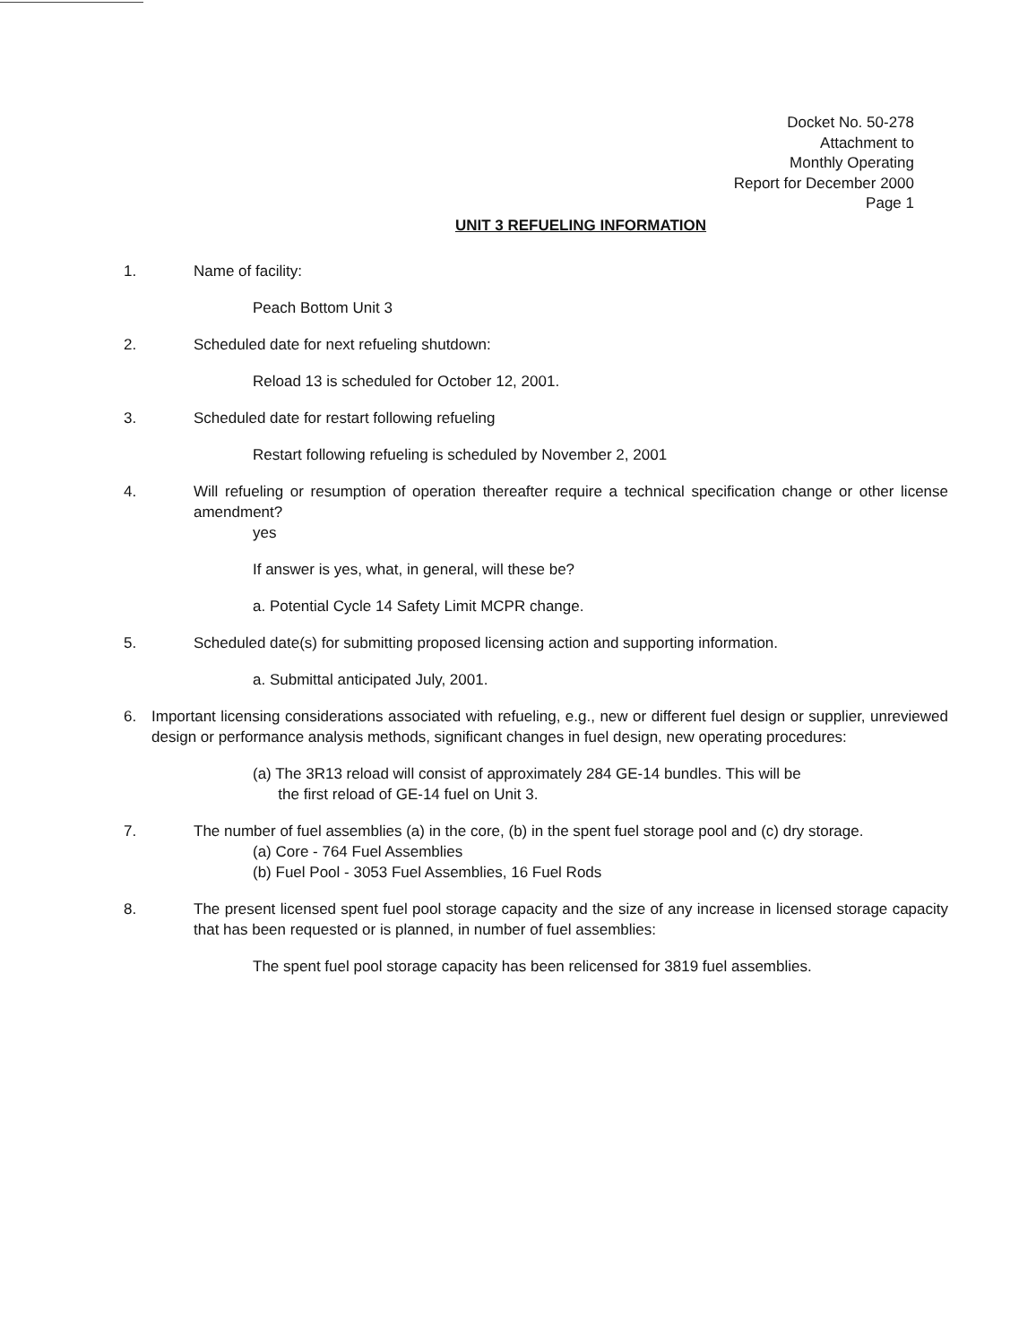Docket No. 50-278
Attachment to
Monthly Operating
Report for December 2000
Page 1
UNIT 3 REFUELING INFORMATION
1. Name of facility:
Peach Bottom Unit 3
2. Scheduled date for next refueling shutdown:
Reload 13 is scheduled for October 12, 2001.
3. Scheduled date for restart following refueling
Restart following refueling is scheduled by November 2, 2001
4. Will refueling or resumption of operation thereafter require a technical specification change or other license amendment?
yes
If answer is yes, what, in general, will these be?
a. Potential Cycle 14 Safety Limit MCPR change.
5. Scheduled date(s) for submitting proposed licensing action and supporting information.
a. Submittal anticipated July, 2001.
6. Important licensing considerations associated with refueling, e.g., new or different fuel design or supplier, unreviewed design or performance analysis methods, significant changes in fuel design, new operating procedures:
(a) The 3R13 reload will consist of approximately 284 GE-14 bundles. This will be
the first reload of GE-14 fuel on Unit 3.
7. The number of fuel assemblies (a) in the core, (b) in the spent fuel storage pool and (c) dry storage.
(a) Core - 764 Fuel Assemblies
(b) Fuel Pool - 3053 Fuel Assemblies, 16 Fuel Rods
8. The present licensed spent fuel pool storage capacity and the size of any increase in licensed storage capacity that has been requested or is planned, in number of fuel assemblies:
The spent fuel pool storage capacity has been relicensed for 3819 fuel assemblies.